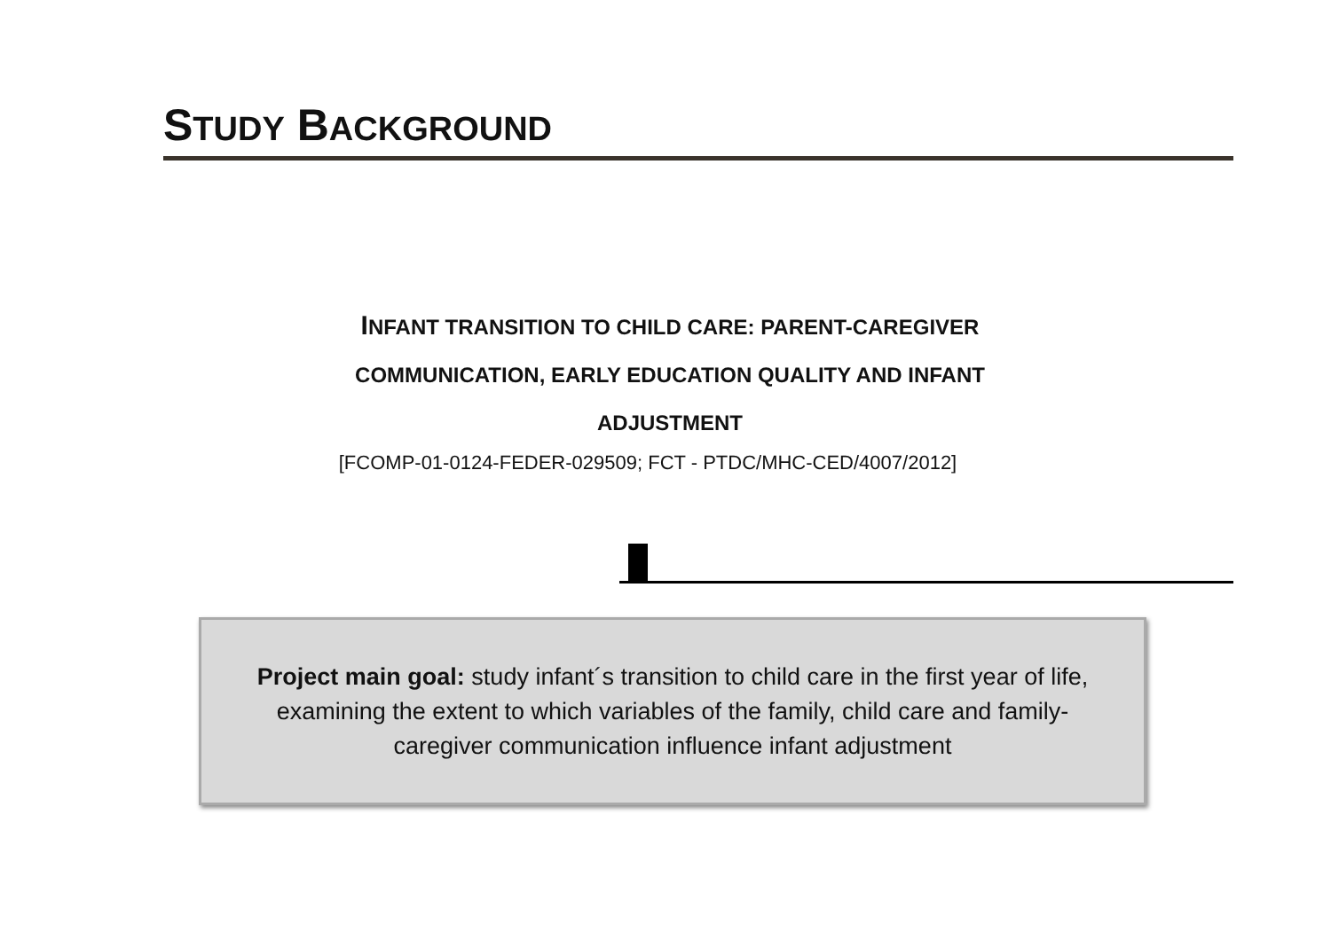STUDY BACKGROUND
INFANT TRANSITION TO CHILD CARE: PARENT-CAREGIVER
COMMUNICATION, EARLY EDUCATION QUALITY AND INFANT
ADJUSTMENT
[FCOMP-01-0124-FEDER-029509; FCT - PTDC/MHC-CED/4007/2012]
Project main goal: study infant´s transition to child care in the first year of life,
examining the extent to which variables of the family, child care and family-
caregiver communication influence infant adjustment